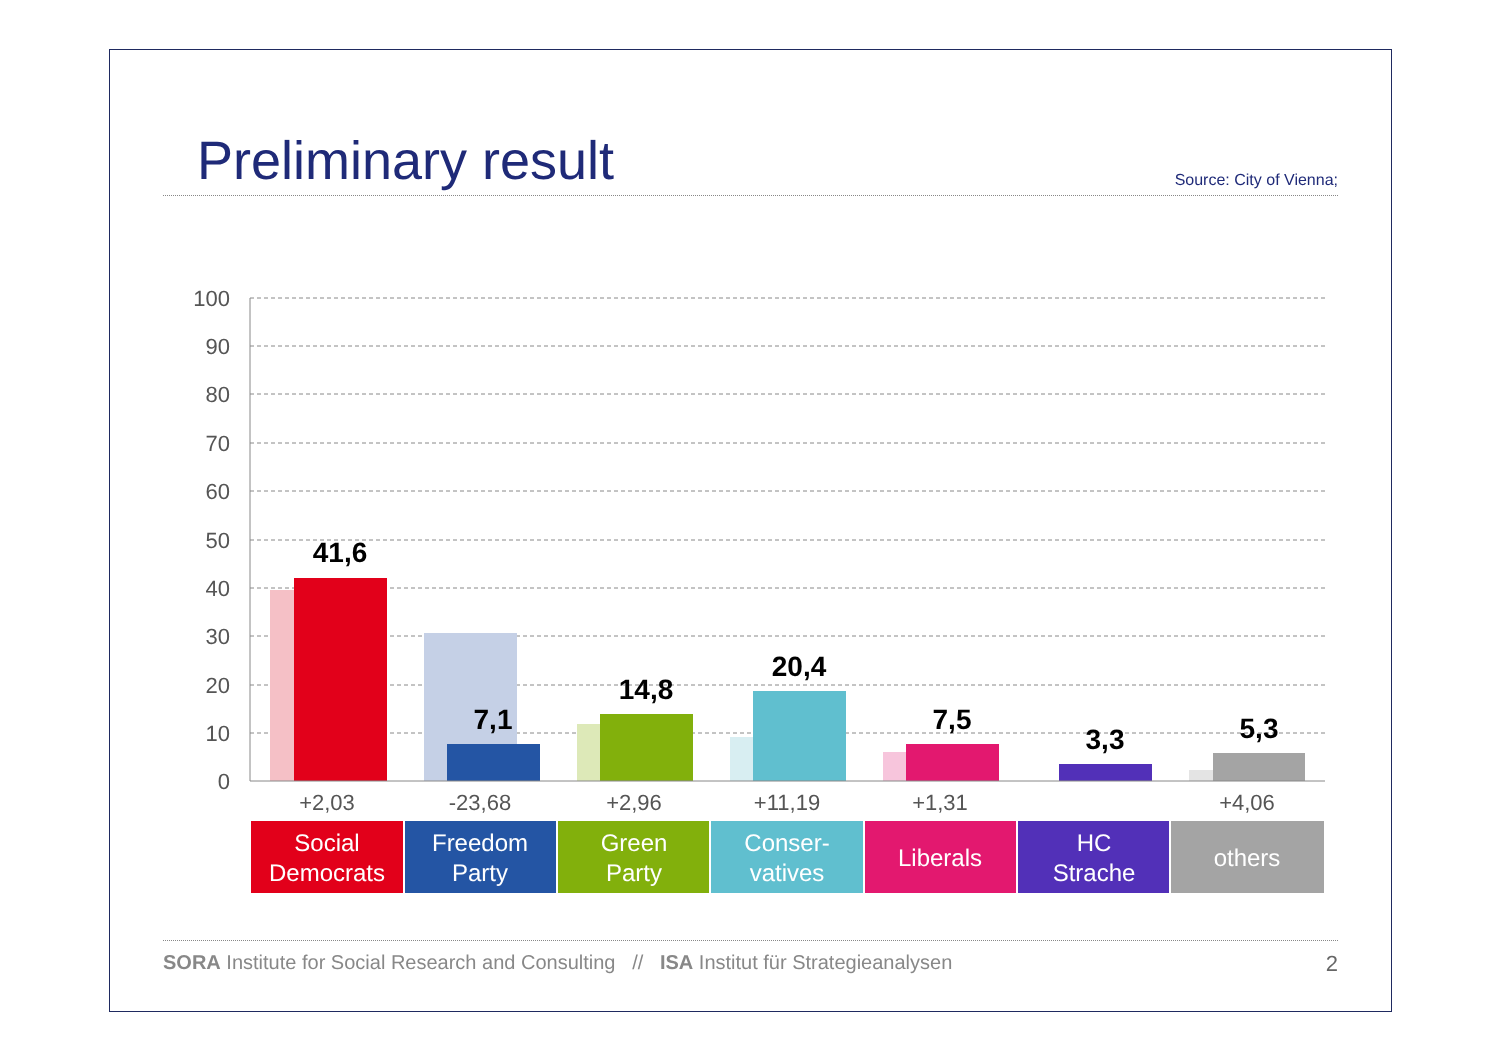Preliminary result
Source: City of Vienna;
100
90
80
70
60
50
40
30
20
10
0
41,6
7,1
14,8
20,4
7,5
3,3
5,3
+2,03
-23,68
+2,96
+11,19
+1,31
+4,06
Social
Democrats
Freedom
Party
Green
Party
Conser-
vatives
Liberals
HC
Strache
others
SORA Institute for Social Research and Consulting // ISA Institut für Strategieanalysen 2